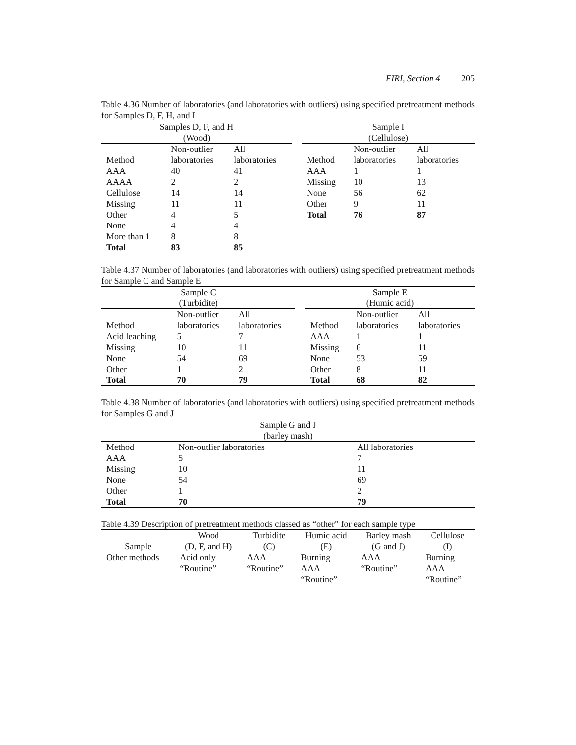FIRI, Section 4 205
Table 4.36 Number of laboratories (and laboratories with outliers) using specified pretreatment methods for Samples D, F, H, and I
| Samples D, F, and H (Wood) | | | | Sample I (Cellulose) | | |
| --- | --- | --- | --- | --- | --- | --- |
| Method | Non-outlier laboratories | All laboratories | | Method | Non-outlier laboratories | All laboratories |
| AAA | 40 | 41 | | AAA | 1 | 1 |
| AAAA | 2 | 2 | | Missing | 10 | 13 |
| Cellulose | 14 | 14 | | None | 56 | 62 |
| Missing | 11 | 11 | | Other | 9 | 11 |
| Other | 4 | 5 | | Total | 76 | 87 |
| None | 4 | 4 | | | | |
| More than 1 | 8 | 8 | | | | |
| Total | 83 | 85 | | | | |
Table 4.37 Number of laboratories (and laboratories with outliers) using specified pretreatment methods for Sample C and Sample E
| Sample C (Turbidite) | | | | Sample E (Humic acid) | | |
| --- | --- | --- | --- | --- | --- | --- |
| Method | Non-outlier laboratories | All laboratories | | Method | Non-outlier laboratories | All laboratories |
| Acid leaching | 5 | 7 | | AAA | 1 | 1 |
| Missing | 10 | 11 | | Missing | 6 | 11 |
| None | 54 | 69 | | None | 53 | 59 |
| Other | 1 | 2 | | Other | 8 | 11 |
| Total | 70 | 79 | | Total | 68 | 82 |
Table 4.38 Number of laboratories (and laboratories with outliers) using specified pretreatment methods for Samples G and J
| Sample G and J (barley mash) | | |
| --- | --- | --- |
| Method | Non-outlier laboratories | All laboratories |
| AAA | 5 | 7 |
| Missing | 10 | 11 |
| None | 54 | 69 |
| Other | 1 | 2 |
| Total | 70 | 79 |
Table 4.39 Description of pretreatment methods classed as “other” for each sample type
| Sample | Wood (D, F, and H) | Turbidite (C) | Humic acid (E) | Barley mash (G and J) | Cellulose (I) |
| --- | --- | --- | --- | --- | --- |
| Other methods | Acid only “Routine” | AAA “Routine” | Burning AAA “Routine” | AAA “Routine” | Burning AAA “Routine” |